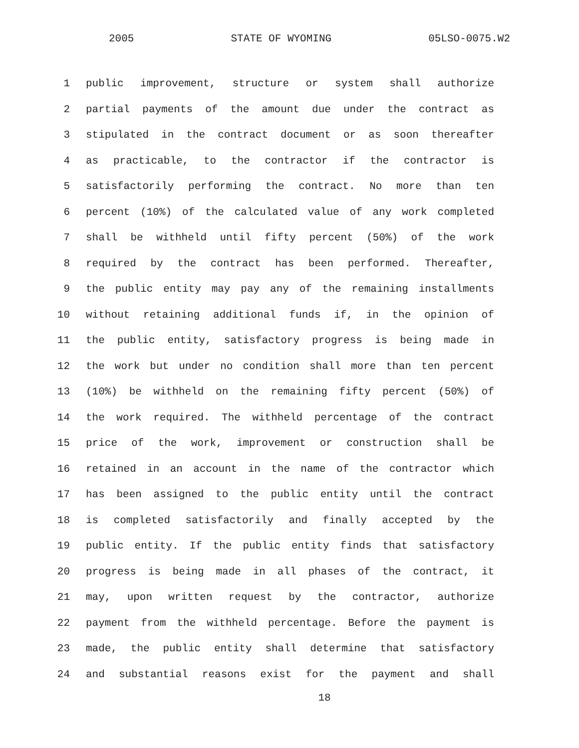2005 STATE OF WYOMING 05LSO-0075.W2
1 public improvement, structure or system shall authorize
2 partial payments of the amount due under the contract as
3 stipulated in the contract document or as soon thereafter
4 as practicable, to the contractor if the contractor is
5 satisfactorily performing the contract. No more than ten
6 percent (10%) of the calculated value of any work completed
7 shall be withheld until fifty percent (50%) of the work
8 required by the contract has been performed. Thereafter,
9 the public entity may pay any of the remaining installments
10 without retaining additional funds if, in the opinion of
11 the public entity, satisfactory progress is being made in
12 the work but under no condition shall more than ten percent
13 (10%) be withheld on the remaining fifty percent (50%) of
14 the work required. The withheld percentage of the contract
15 price of the work, improvement or construction shall be
16 retained in an account in the name of the contractor which
17 has been assigned to the public entity until the contract
18 is completed satisfactorily and finally accepted by the
19 public entity. If the public entity finds that satisfactory
20 progress is being made in all phases of the contract, it
21 may, upon written request by the contractor, authorize
22 payment from the withheld percentage. Before the payment is
23 made, the public entity shall determine that satisfactory
24 and substantial reasons exist for the payment and shall
18